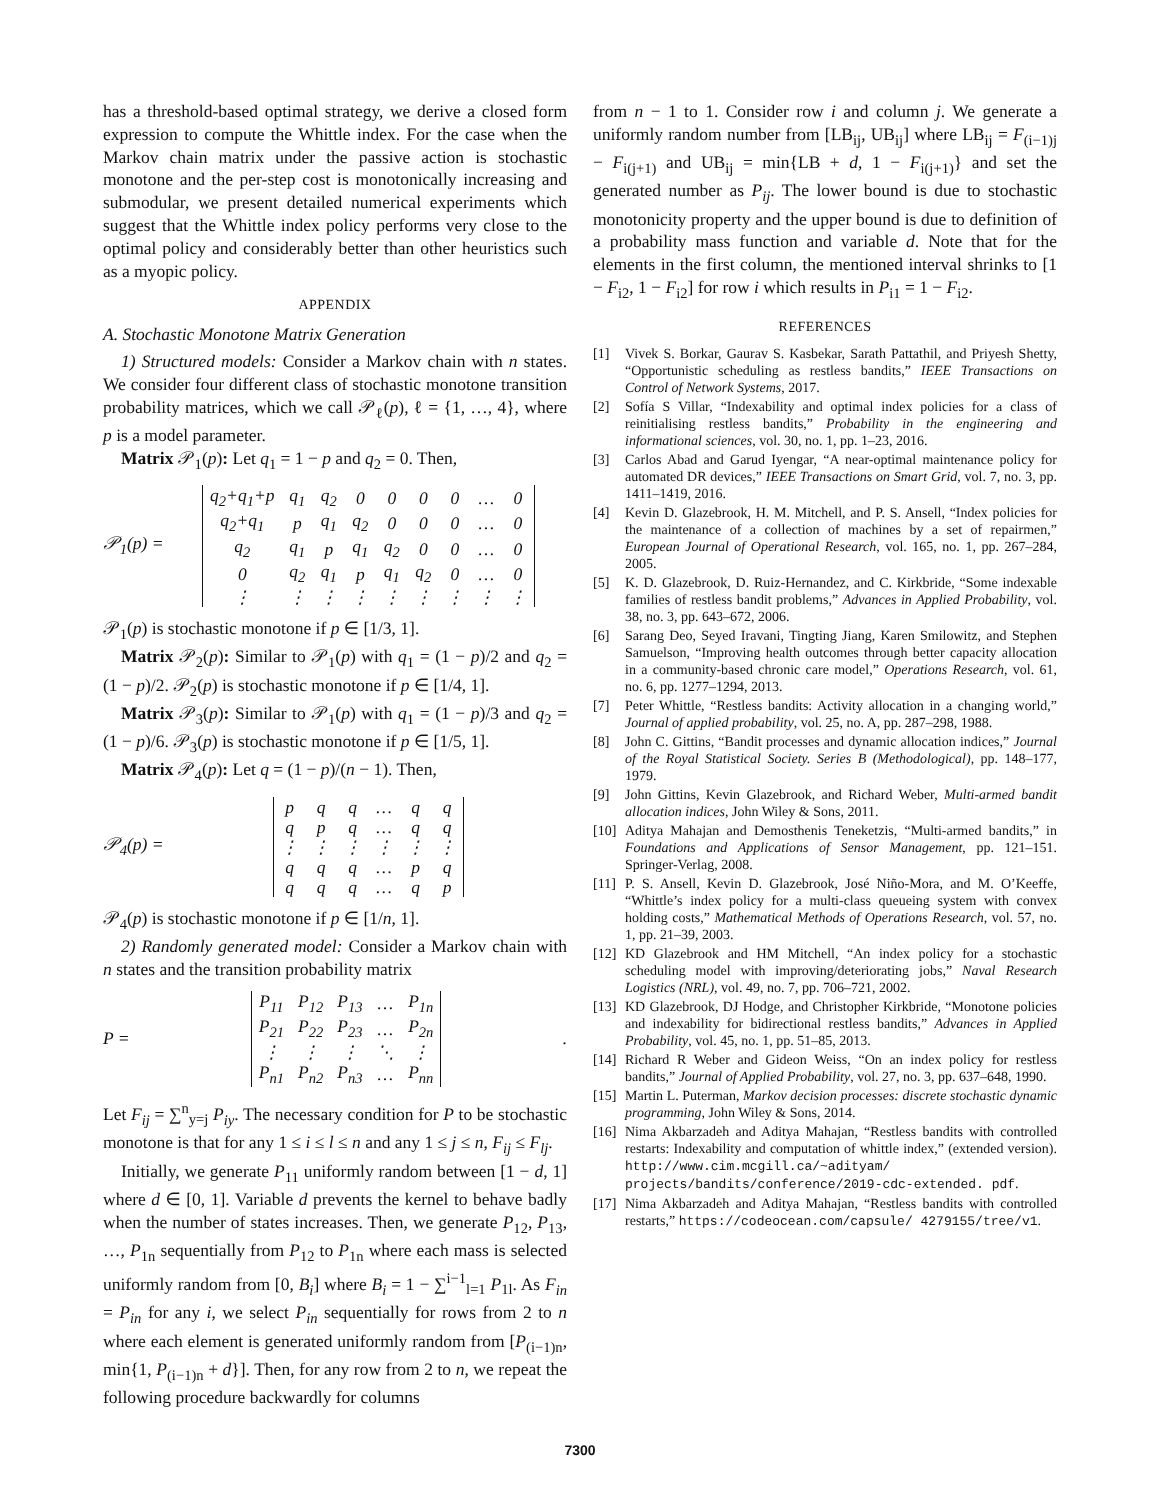has a threshold-based optimal strategy, we derive a closed form expression to compute the Whittle index. For the case when the Markov chain matrix under the passive action is stochastic monotone and the per-step cost is monotonically increasing and submodular, we present detailed numerical experiments which suggest that the Whittle index policy performs very close to the optimal policy and considerably better than other heuristics such as a myopic policy.
APPENDIX
A. Stochastic Monotone Matrix Generation
1) Structured models: Consider a Markov chain with n states. We consider four different class of stochastic monotone transition probability matrices, which we call 𝒫<sub>ℓ</sub>(p), ℓ = {1, …, 4}, where p is a model parameter.
Matrix 𝒫<sub>1</sub>(p): Let q<sub>1</sub> = 1 − p and q<sub>2</sub> = 0. Then,
𝒫<sub>1</sub>(p) =
| q<sub>2</sub>+q<sub>1</sub>+p | q<sub>1</sub> | q<sub>2</sub> | 0 | 0 | 0 | 0 | … | 0 |
| q<sub>2</sub>+q<sub>1</sub> | p | q<sub>1</sub> | q<sub>2</sub> | 0 | 0 | 0 | … | 0 |
| q<sub>2</sub> | q<sub>1</sub> | p | q<sub>1</sub> | q<sub>2</sub> | 0 | 0 | … | 0 |
| 0 | q<sub>2</sub> | q<sub>1</sub> | p | q<sub>1</sub> | q<sub>2</sub> | 0 | … | 0 |
| ⋮ | ⋮ | ⋮ | ⋮ | ⋮ | ⋮ | ⋮ | ⋮ | ⋮ |
𝒫<sub>1</sub>(p) is stochastic monotone if p ∈ [1/3, 1].
Matrix 𝒫<sub>2</sub>(p): Similar to 𝒫<sub>1</sub>(p) with q<sub>1</sub> = (1 − p)/2 and q<sub>2</sub> = (1 − p)/2. 𝒫<sub>2</sub>(p) is stochastic monotone if p ∈ [1/4, 1].
Matrix 𝒫<sub>3</sub>(p): Similar to 𝒫<sub>1</sub>(p) with q<sub>1</sub> = (1 − p)/3 and q<sub>2</sub> = (1 − p)/6. 𝒫<sub>3</sub>(p) is stochastic monotone if p ∈ [1/5, 1].
Matrix 𝒫<sub>4</sub>(p): Let q = (1 − p)/(n − 1). Then,
𝒫<sub>4</sub>(p) =
| p | q | q | … | q | q |
| q | p | q | … | q | q |
| ⋮ | ⋮ | ⋮ | ⋮ | ⋮ | ⋮ |
| q | q | q | … | p | q |
| q | q | q | … | q | p |
𝒫<sub>4</sub>(p) is stochastic monotone if p ∈ [1/n, 1].
2) Randomly generated model: Consider a Markov chain with n states and the transition probability matrix
P =
| P<sub>11</sub> | P<sub>12</sub> | P<sub>13</sub> | … | P<sub>1n</sub> |
| P<sub>21</sub> | P<sub>22</sub> | P<sub>23</sub> | … | P<sub>2n</sub> |
| ⋮ | ⋮ | ⋮ | ⋱ | ⋮ |
| P<sub>n1</sub> | P<sub>n2</sub> | P<sub>n3</sub> | … | P<sub>nn</sub> |
.
Let F<sub>ij</sub> = ∑<sup>n</sup><sub>y=j</sub> P<sub>iy</sub>. The necessary condition for P to be stochastic monotone is that for any 1 ≤ i ≤ l ≤ n and any 1 ≤ j ≤ n, F<sub>ij</sub> ≤ F<sub>lj</sub>.
Initially, we generate P<sub>11</sub> uniformly random between [1 − d, 1] where d ∈ [0, 1]. Variable d prevents the kernel to behave badly when the number of states increases. Then, we generate P<sub>12</sub>, P<sub>13</sub>, …, P<sub>1n</sub> sequentially from P<sub>12</sub> to P<sub>1n</sub> where each mass is selected uniformly random from [0, B<sub>i</sub>] where B<sub>i</sub> = 1 − ∑<sup>i−1</sup><sub>l=1</sub> P<sub>1l</sub>. As F<sub>in</sub> = P<sub>in</sub> for any i, we select P<sub>in</sub> sequentially for rows from 2 to n where each element is generated uniformly random from [P<sub>(i−1)n</sub>, min{1, P<sub>(i−1)n</sub> + d}]. Then, for any row from 2 to n, we repeat the following procedure backwardly for columns
from n − 1 to 1. Consider row i and column j. We generate a uniformly random number from [LB<sub>ij</sub>, UB<sub>ij</sub>] where LB<sub>ij</sub> = F<sub>(i−1)j</sub> − F<sub>i(j+1)</sub> and UB<sub>ij</sub> = min{LB + d, 1 − F<sub>i(j+1)</sub>} and set the generated number as P<sub>ij</sub>. The lower bound is due to stochastic monotonicity property and the upper bound is due to definition of a probability mass function and variable d. Note that for the elements in the first column, the mentioned interval shrinks to [1 − F<sub>i2</sub>, 1 − F<sub>i2</sub>] for row i which results in P<sub>i1</sub> = 1 − F<sub>i2</sub>.
REFERENCES
[1] Vivek S. Borkar, Gaurav S. Kasbekar, Sarath Pattathil, and Priyesh Shetty, “Opportunistic scheduling as restless bandits,” IEEE Transactions on Control of Network Systems, 2017.
[2] Sofía S Villar, “Indexability and optimal index policies for a class of reinitialising restless bandits,” Probability in the engineering and informational sciences, vol. 30, no. 1, pp. 1–23, 2016.
[3] Carlos Abad and Garud Iyengar, “A near-optimal maintenance policy for automated DR devices,” IEEE Transactions on Smart Grid, vol. 7, no. 3, pp. 1411–1419, 2016.
[4] Kevin D. Glazebrook, H. M. Mitchell, and P. S. Ansell, “Index policies for the maintenance of a collection of machines by a set of repairmen,” European Journal of Operational Research, vol. 165, no. 1, pp. 267–284, 2005.
[5] K. D. Glazebrook, D. Ruiz-Hernandez, and C. Kirkbride, “Some indexable families of restless bandit problems,” Advances in Applied Probability, vol. 38, no. 3, pp. 643–672, 2006.
[6] Sarang Deo, Seyed Iravani, Tingting Jiang, Karen Smilowitz, and Stephen Samuelson, “Improving health outcomes through better capacity allocation in a community-based chronic care model,” Operations Research, vol. 61, no. 6, pp. 1277–1294, 2013.
[7] Peter Whittle, “Restless bandits: Activity allocation in a changing world,” Journal of applied probability, vol. 25, no. A, pp. 287–298, 1988.
[8] John C. Gittins, “Bandit processes and dynamic allocation indices,” Journal of the Royal Statistical Society. Series B (Methodological), pp. 148–177, 1979.
[9] John Gittins, Kevin Glazebrook, and Richard Weber, Multi-armed bandit allocation indices, John Wiley & Sons, 2011.
[10] Aditya Mahajan and Demosthenis Teneketzis, “Multi-armed bandits,” in Foundations and Applications of Sensor Management, pp. 121–151. Springer-Verlag, 2008.
[11] P. S. Ansell, Kevin D. Glazebrook, José Niño-Mora, and M. O’Keeffe, “Whittle’s index policy for a multi-class queueing system with convex holding costs,” Mathematical Methods of Operations Research, vol. 57, no. 1, pp. 21–39, 2003.
[12] KD Glazebrook and HM Mitchell, “An index policy for a stochastic scheduling model with improving/deteriorating jobs,” Naval Research Logistics (NRL), vol. 49, no. 7, pp. 706–721, 2002.
[13] KD Glazebrook, DJ Hodge, and Christopher Kirkbride, “Monotone policies and indexability for bidirectional restless bandits,” Advances in Applied Probability, vol. 45, no. 1, pp. 51–85, 2013.
[14] Richard R Weber and Gideon Weiss, “On an index policy for restless bandits,” Journal of Applied Probability, vol. 27, no. 3, pp. 637–648, 1990.
[15] Martin L. Puterman, Markov decision processes: discrete stochastic dynamic programming, John Wiley & Sons, 2014.
[16] Nima Akbarzadeh and Aditya Mahajan, “Restless bandits with controlled restarts: Indexability and computation of whittle index,” (extended version). http://www.cim.mcgill.ca/~adityam/ projects/bandits/conference/2019-cdc-extended. pdf.
[17] Nima Akbarzadeh and Aditya Mahajan, “Restless bandits with controlled restarts,” https://codeocean.com/capsule/ 4279155/tree/v1.
7300